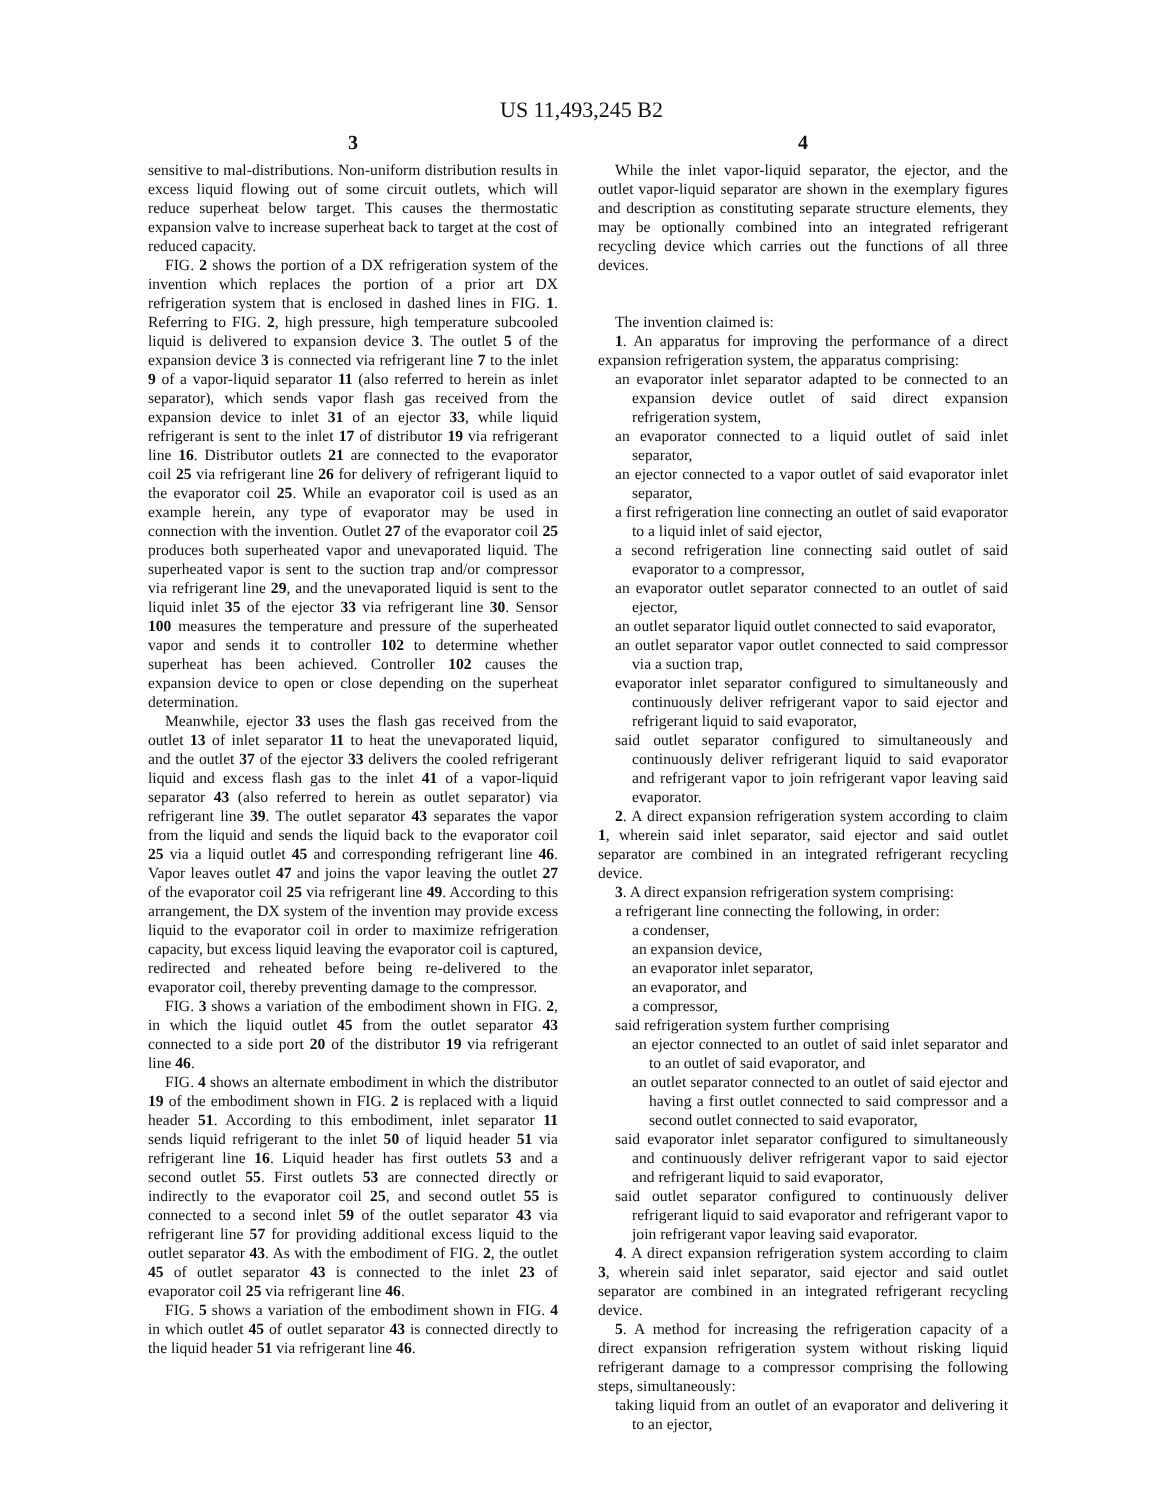US 11,493,245 B2
3
sensitive to mal-distributions. Non-uniform distribution results in excess liquid flowing out of some circuit outlets, which will reduce superheat below target. This causes the thermostatic expansion valve to increase superheat back to target at the cost of reduced capacity.
FIG. 2 shows the portion of a DX refrigeration system of the invention which replaces the portion of a prior art DX refrigeration system that is enclosed in dashed lines in FIG. 1. Referring to FIG. 2, high pressure, high temperature subcooled liquid is delivered to expansion device 3. The outlet 5 of the expansion device 3 is connected via refrigerant line 7 to the inlet 9 of a vapor-liquid separator 11 (also referred to herein as inlet separator), which sends vapor flash gas received from the expansion device to inlet 31 of an ejector 33, while liquid refrigerant is sent to the inlet 17 of distributor 19 via refrigerant line 16. Distributor outlets 21 are connected to the evaporator coil 25 via refrigerant line 26 for delivery of refrigerant liquid to the evaporator coil 25. While an evaporator coil is used as an example herein, any type of evaporator may be used in connection with the invention. Outlet 27 of the evaporator coil 25 produces both superheated vapor and unevaporated liquid. The superheated vapor is sent to the suction trap and/or compressor via refrigerant line 29, and the unevaporated liquid is sent to the liquid inlet 35 of the ejector 33 via refrigerant line 30. Sensor 100 measures the temperature and pressure of the superheated vapor and sends it to controller 102 to determine whether superheat has been achieved. Controller 102 causes the expansion device to open or close depending on the superheat determination.
Meanwhile, ejector 33 uses the flash gas received from the outlet 13 of inlet separator 11 to heat the unevaporated liquid, and the outlet 37 of the ejector 33 delivers the cooled refrigerant liquid and excess flash gas to the inlet 41 of a vapor-liquid separator 43 (also referred to herein as outlet separator) via refrigerant line 39. The outlet separator 43 separates the vapor from the liquid and sends the liquid back to the evaporator coil 25 via a liquid outlet 45 and corresponding refrigerant line 46. Vapor leaves outlet 47 and joins the vapor leaving the outlet 27 of the evaporator coil 25 via refrigerant line 49. According to this arrangement, the DX system of the invention may provide excess liquid to the evaporator coil in order to maximize refrigeration capacity, but excess liquid leaving the evaporator coil is captured, redirected and reheated before being re-delivered to the evaporator coil, thereby preventing damage to the compressor.
FIG. 3 shows a variation of the embodiment shown in FIG. 2, in which the liquid outlet 45 from the outlet separator 43 connected to a side port 20 of the distributor 19 via refrigerant line 46.
FIG. 4 shows an alternate embodiment in which the distributor 19 of the embodiment shown in FIG. 2 is replaced with a liquid header 51. According to this embodiment, inlet separator 11 sends liquid refrigerant to the inlet 50 of liquid header 51 via refrigerant line 16. Liquid header has first outlets 53 and a second outlet 55. First outlets 53 are connected directly or indirectly to the evaporator coil 25, and second outlet 55 is connected to a second inlet 59 of the outlet separator 43 via refrigerant line 57 for providing additional excess liquid to the outlet separator 43. As with the embodiment of FIG. 2, the outlet 45 of outlet separator 43 is connected to the inlet 23 of evaporator coil 25 via refrigerant line 46.
FIG. 5 shows a variation of the embodiment shown in FIG. 4 in which outlet 45 of outlet separator 43 is connected directly to the liquid header 51 via refrigerant line 46.
4
While the inlet vapor-liquid separator, the ejector, and the outlet vapor-liquid separator are shown in the exemplary figures and description as constituting separate structure elements, they may be optionally combined into an integrated refrigerant recycling device which carries out the functions of all three devices.
The invention claimed is:
1. An apparatus for improving the performance of a direct expansion refrigeration system, the apparatus comprising:
an evaporator inlet separator adapted to be connected to an expansion device outlet of said direct expansion refrigeration system,
an evaporator connected to a liquid outlet of said inlet separator,
an ejector connected to a vapor outlet of said evaporator inlet separator,
a first refrigeration line connecting an outlet of said evaporator to a liquid inlet of said ejector,
a second refrigeration line connecting said outlet of said evaporator to a compressor,
an evaporator outlet separator connected to an outlet of said ejector,
an outlet separator liquid outlet connected to said evaporator,
an outlet separator vapor outlet connected to said compressor via a suction trap,
evaporator inlet separator configured to simultaneously and continuously deliver refrigerant vapor to said ejector and refrigerant liquid to said evaporator,
said outlet separator configured to simultaneously and continuously deliver refrigerant liquid to said evaporator and refrigerant vapor to join refrigerant vapor leaving said evaporator.
2. A direct expansion refrigeration system according to claim 1, wherein said inlet separator, said ejector and said outlet separator are combined in an integrated refrigerant recycling device.
3. A direct expansion refrigeration system comprising:
a refrigerant line connecting the following, in order:
a condenser,
an expansion device,
an evaporator inlet separator,
an evaporator, and
a compressor,
said refrigeration system further comprising
an ejector connected to an outlet of said inlet separator and to an outlet of said evaporator, and
an outlet separator connected to an outlet of said ejector and having a first outlet connected to said compressor and a second outlet connected to said evaporator,
said evaporator inlet separator configured to simultaneously and continuously deliver refrigerant vapor to said ejector and refrigerant liquid to said evaporator,
said outlet separator configured to continuously deliver refrigerant liquid to said evaporator and refrigerant vapor to join refrigerant vapor leaving said evaporator.
4. A direct expansion refrigeration system according to claim 3, wherein said inlet separator, said ejector and said outlet separator are combined in an integrated refrigerant recycling device.
5. A method for increasing the refrigeration capacity of a direct expansion refrigeration system without risking liquid refrigerant damage to a compressor comprising the following steps, simultaneously:
taking liquid from an outlet of an evaporator and delivering it to an ejector,